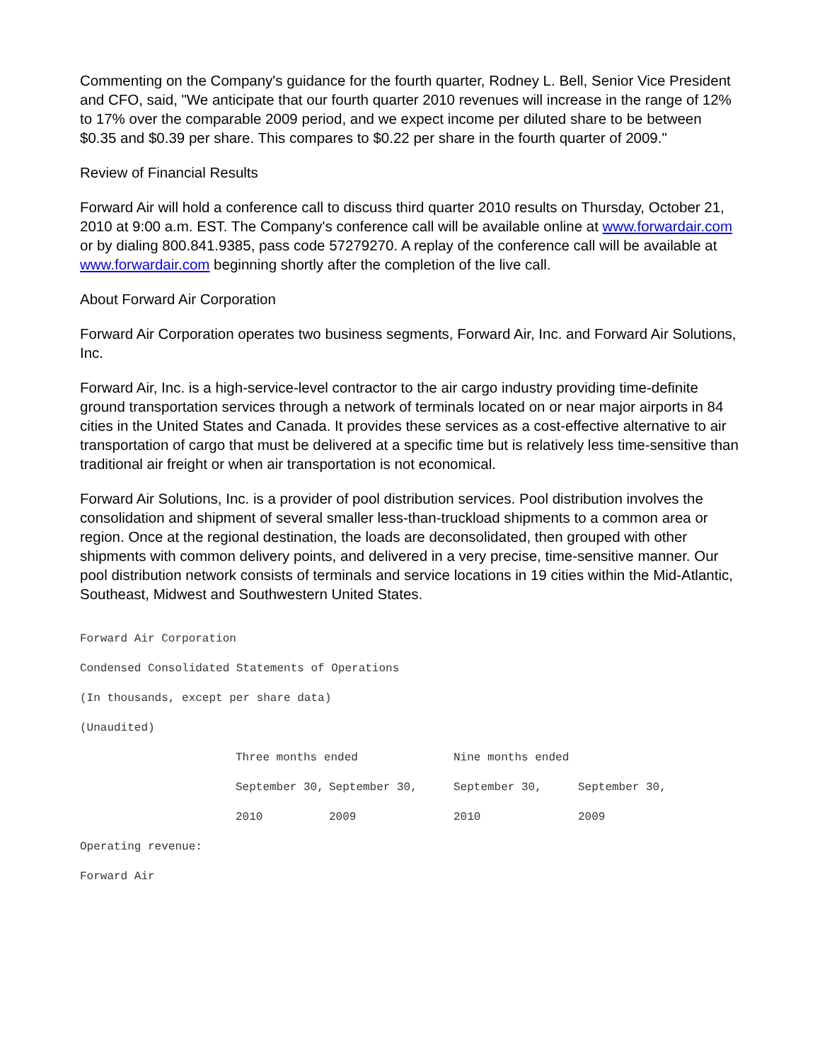Commenting on the Company's guidance for the fourth quarter, Rodney L. Bell, Senior Vice President and CFO, said, "We anticipate that our fourth quarter 2010 revenues will increase in the range of 12% to 17% over the comparable 2009 period, and we expect income per diluted share to be between $0.35 and $0.39 per share. This compares to $0.22 per share in the fourth quarter of 2009."
Review of Financial Results
Forward Air will hold a conference call to discuss third quarter 2010 results on Thursday, October 21, 2010 at 9:00 a.m. EST. The Company's conference call will be available online at www.forwardair.com or by dialing 800.841.9385, pass code 57279270. A replay of the conference call will be available at www.forwardair.com beginning shortly after the completion of the live call.
About Forward Air Corporation
Forward Air Corporation operates two business segments, Forward Air, Inc. and Forward Air Solutions, Inc.
Forward Air, Inc. is a high-service-level contractor to the air cargo industry providing time-definite ground transportation services through a network of terminals located on or near major airports in 84 cities in the United States and Canada. It provides these services as a cost-effective alternative to air transportation of cargo that must be delivered at a specific time but is relatively less time-sensitive than traditional air freight or when air transportation is not economical.
Forward Air Solutions, Inc. is a provider of pool distribution services. Pool distribution involves the consolidation and shipment of several smaller less-than-truckload shipments to a common area or region. Once at the regional destination, the loads are deconsolidated, then grouped with other shipments with common delivery points, and delivered in a very precise, time-sensitive manner. Our pool distribution network consists of terminals and service locations in 19 cities within the Mid-Atlantic, Southeast, Midwest and Southwestern United States.
Forward Air Corporation
Condensed Consolidated Statements of Operations
(In thousands, except per share data)
(Unaudited)
| | Three months ended | | Nine months ended | |
| | September 30, | September 30, | September 30, | September 30, |
| | 2010 | 2009 | 2010 | 2009 |
| Operating revenue: | | | | |
| Forward Air | | | | |